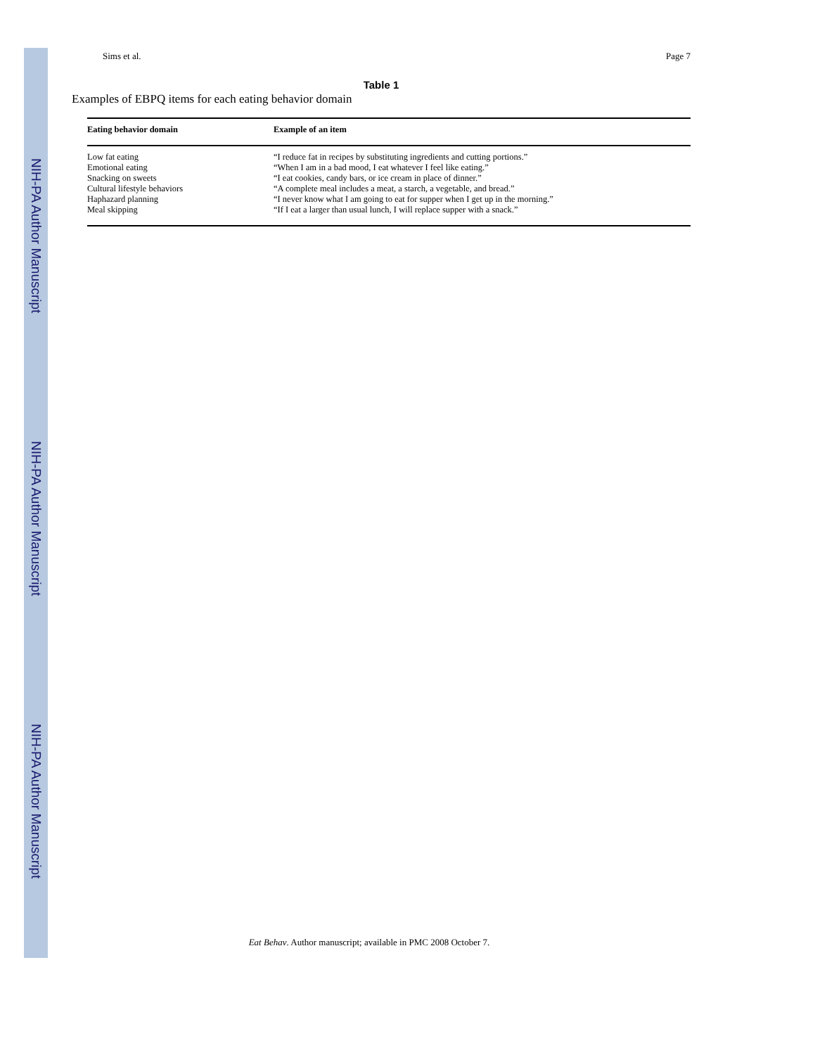NIH-PA Author Manuscript
NIH-PA Author Manuscript
NIH-PA Author Manuscript
Sims et al. Page 7
Table 1
Examples of EBPQ items for each eating behavior domain
| Eating behavior domain | Example of an item |
| --- | --- |
| Low fat eating | “I reduce fat in recipes by substituting ingredients and cutting portions.” |
| Emotional eating | “When I am in a bad mood, I eat whatever I feel like eating.” |
| Snacking on sweets | “I eat cookies, candy bars, or ice cream in place of dinner.” |
| Cultural lifestyle behaviors | “A complete meal includes a meat, a starch, a vegetable, and bread.” |
| Haphazard planning | “I never know what I am going to eat for supper when I get up in the morning.” |
| Meal skipping | “If I eat a larger than usual lunch, I will replace supper with a snack.” |
Eat Behav. Author manuscript; available in PMC 2008 October 7.